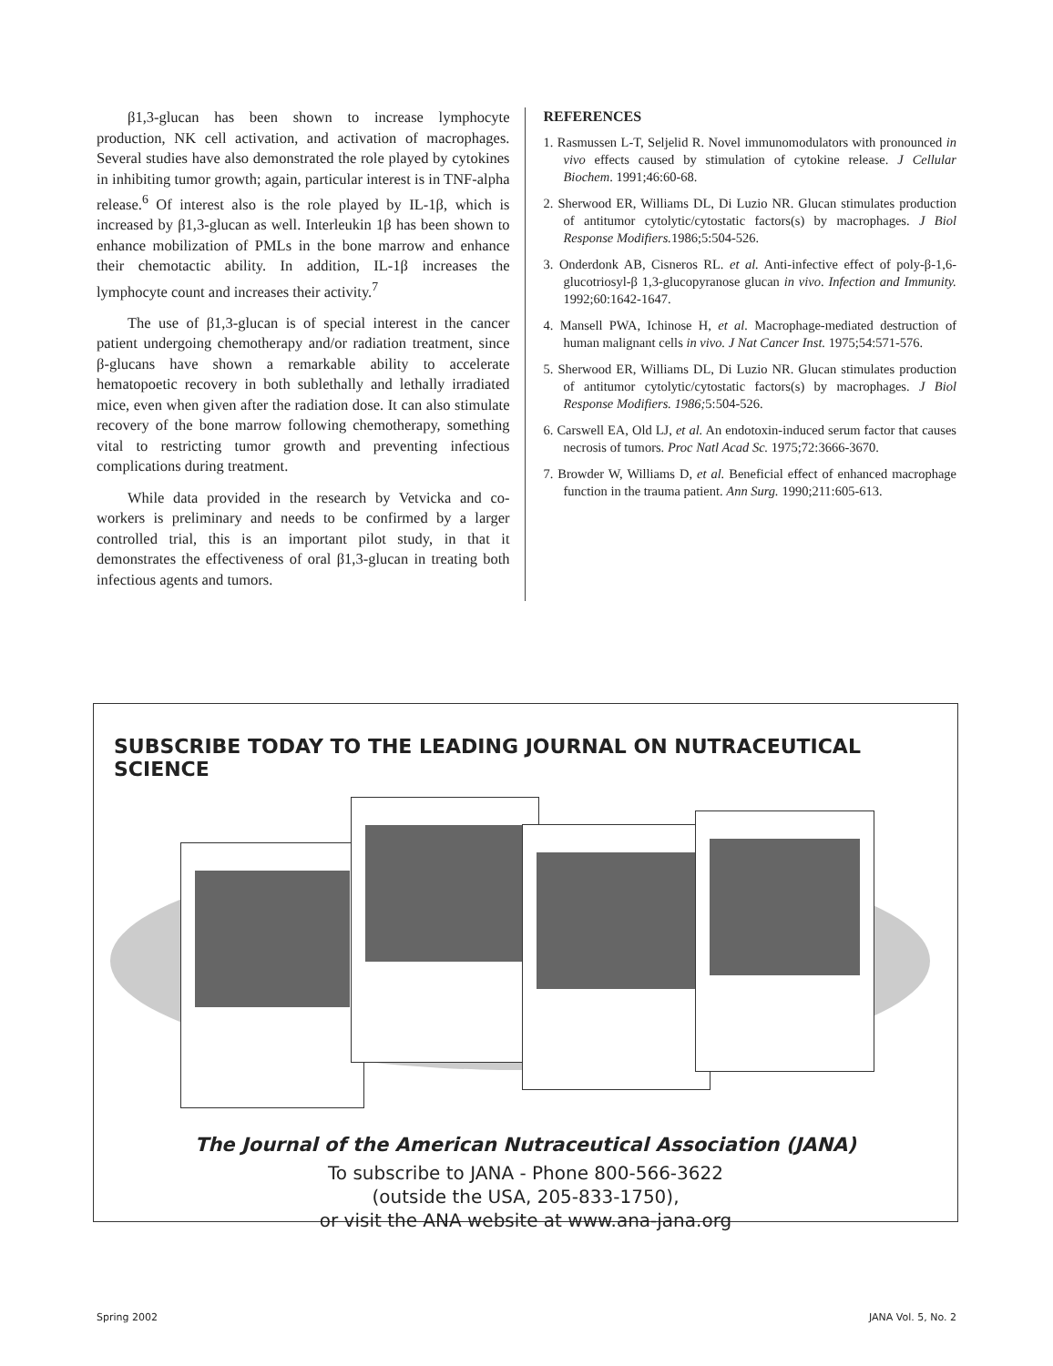β1,3-glucan has been shown to increase lymphocyte production, NK cell activation, and activation of macrophages. Several studies have also demonstrated the role played by cytokines in inhibiting tumor growth; again, particular interest is in TNF-alpha release.<sup>6</sup> Of interest also is the role played by IL-1β, which is increased by β1,3-glucan as well. Interleukin 1β has been shown to enhance mobilization of PMLs in the bone marrow and enhance their chemotactic ability. In addition, IL-1β increases the lymphocyte count and increases their activity.<sup>7</sup>
The use of β1,3-glucan is of special interest in the cancer patient undergoing chemotherapy and/or radiation treatment, since β-glucans have shown a remarkable ability to accelerate hematopoetic recovery in both sublethally and lethally irradiated mice, even when given after the radiation dose. It can also stimulate recovery of the bone marrow following chemotherapy, something vital to restricting tumor growth and preventing infectious complications during treatment.
While data provided in the research by Vetvicka and co-workers is preliminary and needs to be confirmed by a larger controlled trial, this is an important pilot study, in that it demonstrates the effectiveness of oral β1,3-glucan in treating both infectious agents and tumors.
REFERENCES
1. Rasmussen L-T, Seljelid R. Novel immunomodulators with pronounced in vivo effects caused by stimulation of cytokine release. J Cellular Biochem. 1991;46:60-68.
2. Sherwood ER, Williams DL, Di Luzio NR. Glucan stimulates production of antitumor cytolytic/cytostatic factors(s) by macrophages. J Biol Response Modifiers. 1986;5:504-526.
3. Onderdonk AB, Cisneros RL. et al. Anti-infective effect of poly-β-1,6-glucotriosyl-β 1,3-glucopyranose glucan in vivo. Infection and Immunity. 1992;60:1642-1647.
4. Mansell PWA, Ichinose H, et al. Macrophage-mediated destruction of human malignant cells in vivo. J Nat Cancer Inst. 1975;54:571-576.
5. Sherwood ER, Williams DL, Di Luzio NR. Glucan stimulates production of antitumor cytolytic/cytostatic factors(s) by macrophages. J Biol Response Modifiers. 1986; 5:504-526.
6. Carswell EA, Old LJ, et al. An endotoxin-induced serum factor that causes necrosis of tumors. Proc Natl Acad Sc. 1975;72:3666-3670.
7. Browder W, Williams D, et al. Beneficial effect of enhanced macrophage function in the trauma patient. Ann Surg. 1990;211:605-613.
SUBSCRIBE TODAY TO THE LEADING JOURNAL ON NUTRACEUTICAL SCIENCE
The Journal of the American Nutraceutical Association (JANA)
To subscribe to JANA - Phone 800-566-3622
(outside the USA, 205-833-1750),
or visit the ANA website at www.ana-jana.org
Spring 2002 JANA Vol. 5, No. 2